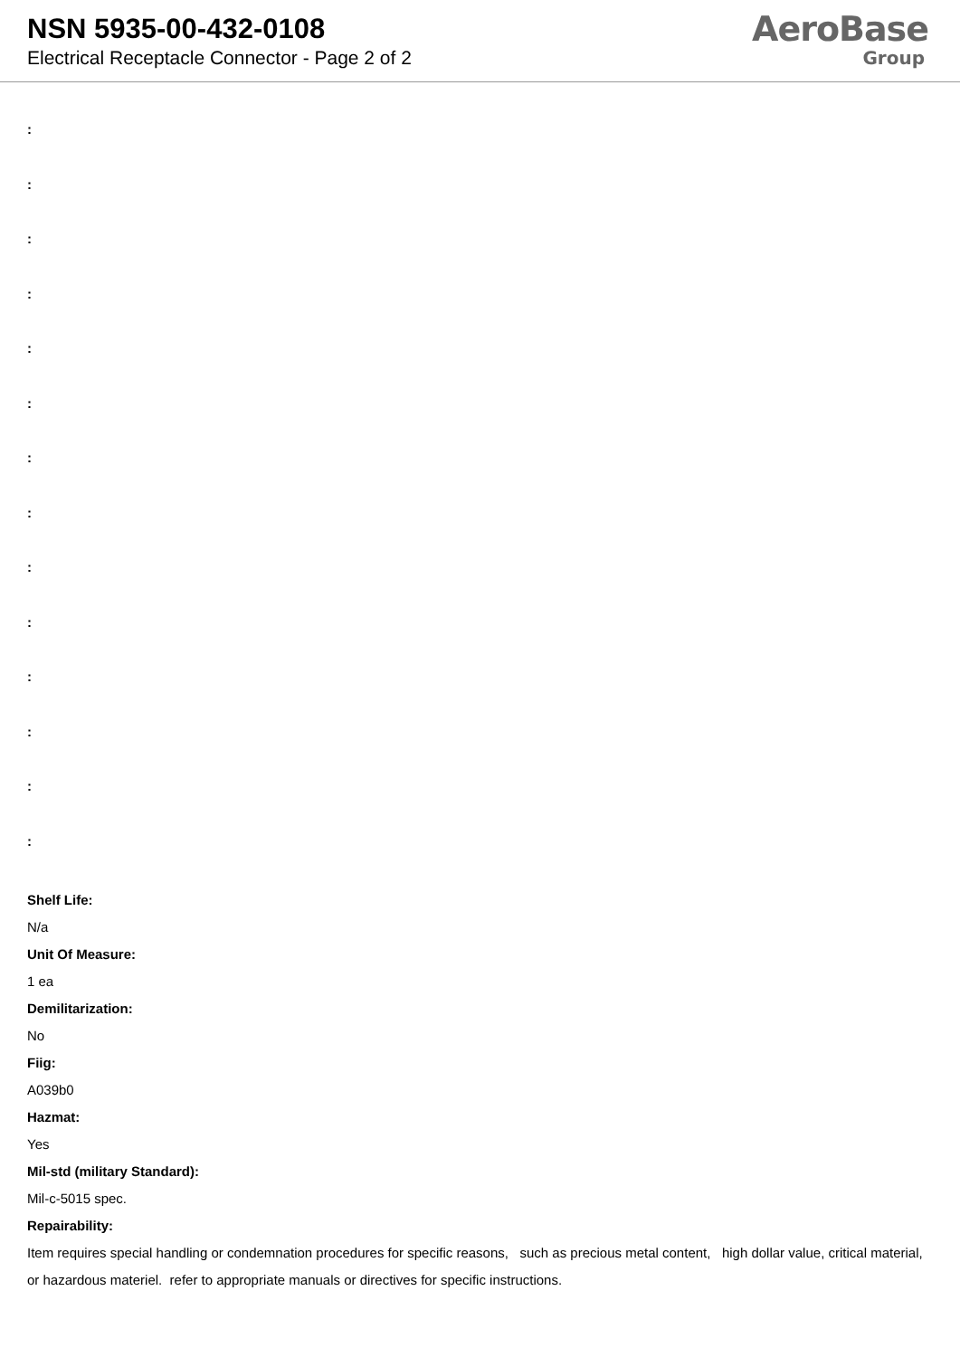NSN 5935-00-432-0108
Electrical Receptacle Connector - Page 2 of 2
AeroBase
Group
:
:
:
:
:
:
:
:
:
:
:
:
:
:
Shelf Life:
N/a
Unit Of Measure:
1 ea
Demilitarization:
No
Fiig:
A039b0
Hazmat:
Yes
Mil-std (military Standard):
Mil-c-5015 spec.
Repairability:
Item requires special handling or condemnation procedures for specific reasons, such as precious metal content, high dollar value, critical material, or hazardous materiel. refer to appropriate manuals or directives for specific instructions.